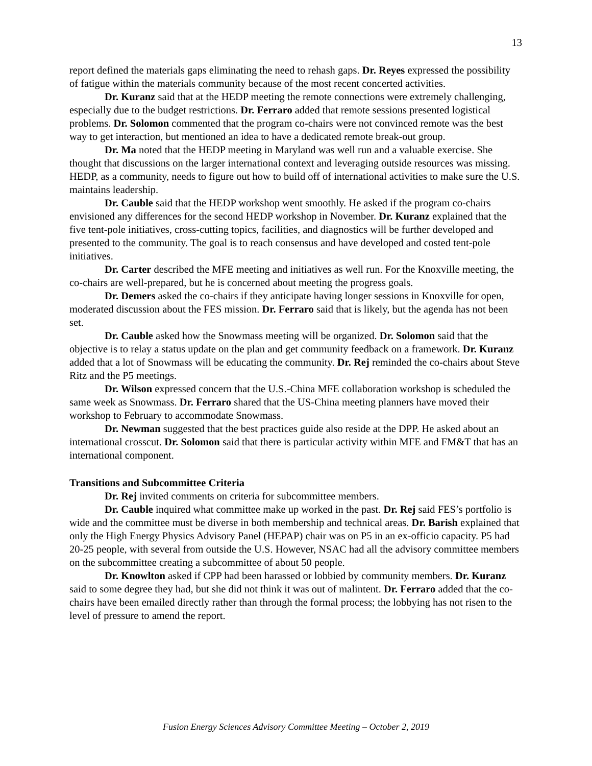13
report defined the materials gaps eliminating the need to rehash gaps. Dr. Reyes expressed the possibility of fatigue within the materials community because of the most recent concerted activities.
Dr. Kuranz said that at the HEDP meeting the remote connections were extremely challenging, especially due to the budget restrictions. Dr. Ferraro added that remote sessions presented logistical problems. Dr. Solomon commented that the program co-chairs were not convinced remote was the best way to get interaction, but mentioned an idea to have a dedicated remote break-out group.
Dr. Ma noted that the HEDP meeting in Maryland was well run and a valuable exercise. She thought that discussions on the larger international context and leveraging outside resources was missing. HEDP, as a community, needs to figure out how to build off of international activities to make sure the U.S. maintains leadership.
Dr. Cauble said that the HEDP workshop went smoothly. He asked if the program co-chairs envisioned any differences for the second HEDP workshop in November. Dr. Kuranz explained that the five tent-pole initiatives, cross-cutting topics, facilities, and diagnostics will be further developed and presented to the community. The goal is to reach consensus and have developed and costed tent-pole initiatives.
Dr. Carter described the MFE meeting and initiatives as well run. For the Knoxville meeting, the co-chairs are well-prepared, but he is concerned about meeting the progress goals.
Dr. Demers asked the co-chairs if they anticipate having longer sessions in Knoxville for open, moderated discussion about the FES mission. Dr. Ferraro said that is likely, but the agenda has not been set.
Dr. Cauble asked how the Snowmass meeting will be organized. Dr. Solomon said that the objective is to relay a status update on the plan and get community feedback on a framework. Dr. Kuranz added that a lot of Snowmass will be educating the community. Dr. Rej reminded the co-chairs about Steve Ritz and the P5 meetings.
Dr. Wilson expressed concern that the U.S.-China MFE collaboration workshop is scheduled the same week as Snowmass. Dr. Ferraro shared that the US-China meeting planners have moved their workshop to February to accommodate Snowmass.
Dr. Newman suggested that the best practices guide also reside at the DPP. He asked about an international crosscut. Dr. Solomon said that there is particular activity within MFE and FM&T that has an international component.
Transitions and Subcommittee Criteria
Dr. Rej invited comments on criteria for subcommittee members.
Dr. Cauble inquired what committee make up worked in the past. Dr. Rej said FES’s portfolio is wide and the committee must be diverse in both membership and technical areas. Dr. Barish explained that only the High Energy Physics Advisory Panel (HEPAP) chair was on P5 in an ex-officio capacity. P5 had 20-25 people, with several from outside the U.S. However, NSAC had all the advisory committee members on the subcommittee creating a subcommittee of about 50 people.
Dr. Knowlton asked if CPP had been harassed or lobbied by community members. Dr. Kuranz said to some degree they had, but she did not think it was out of malintent. Dr. Ferraro added that the co-chairs have been emailed directly rather than through the formal process; the lobbying has not risen to the level of pressure to amend the report.
Fusion Energy Sciences Advisory Committee Meeting – October 2, 2019